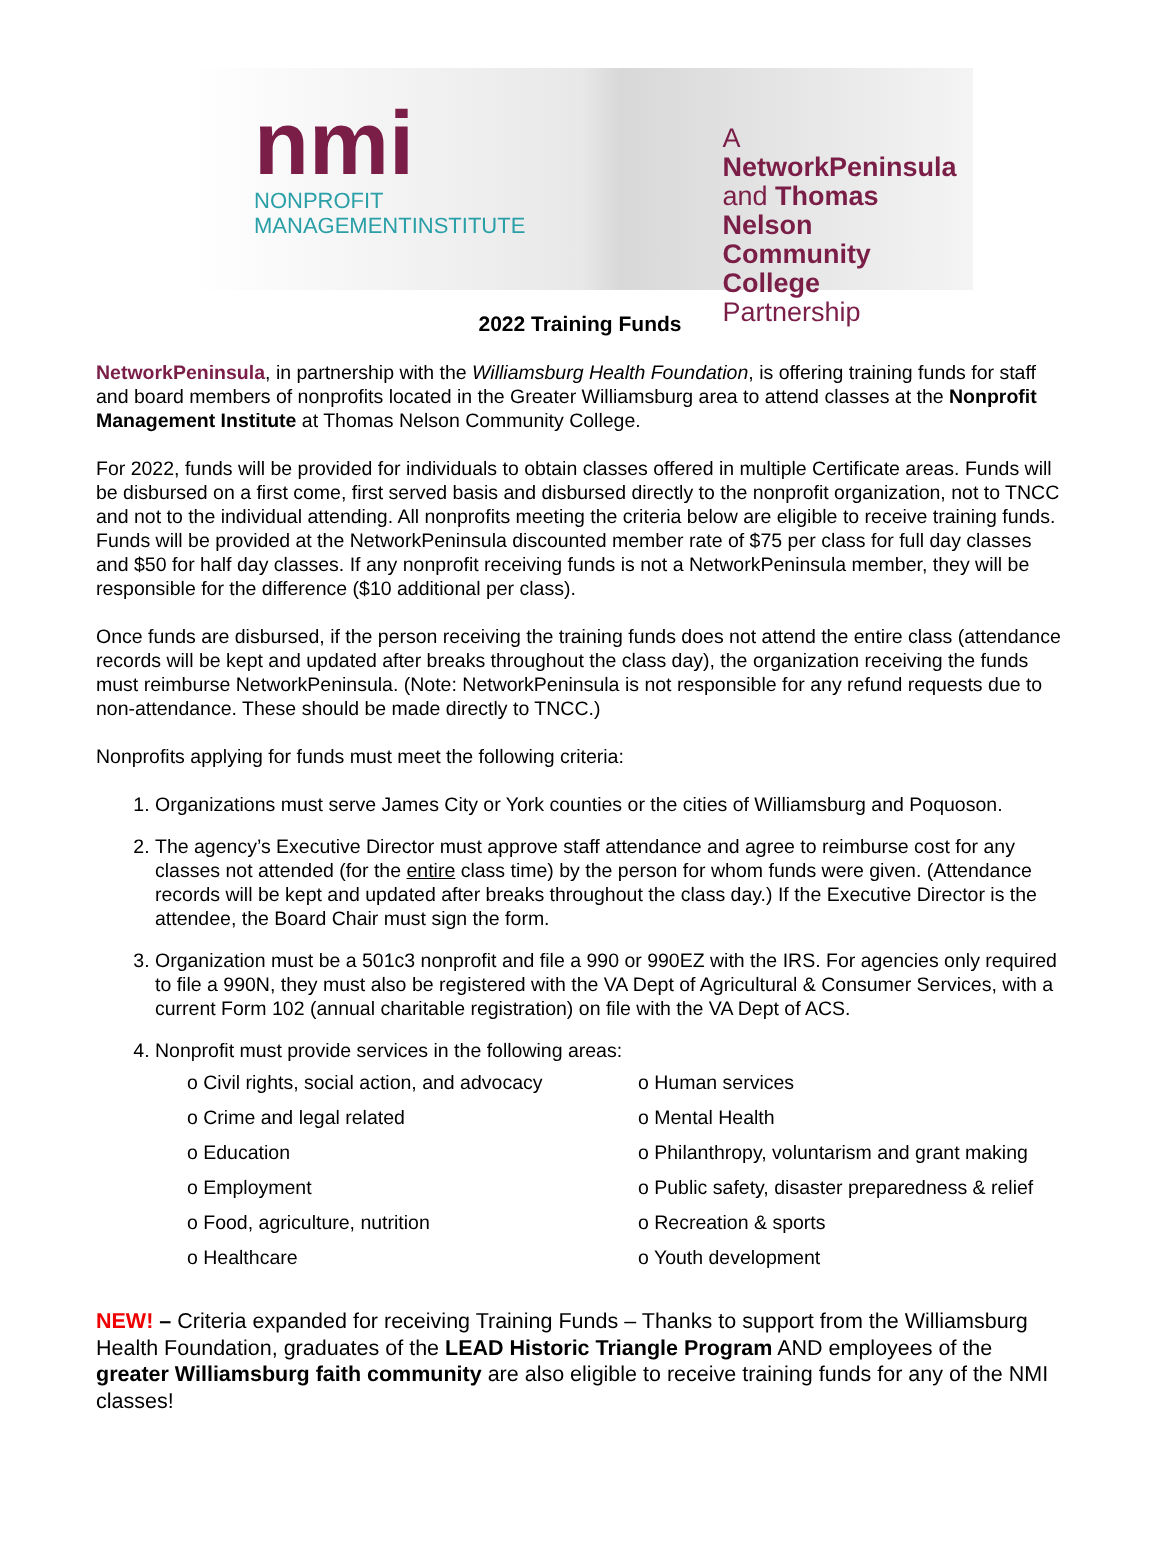nmi
NONPROFIT
MANAGEMENTINSTITUTE
A NetworkPeninsula
and Thomas Nelson
Community College
Partnership
2022 Training Funds
NetworkPeninsula, in partnership with the Williamsburg Health Foundation, is offering training funds for staff and board members of nonprofits located in the Greater Williamsburg area to attend classes at the Nonprofit Management Institute at Thomas Nelson Community College.
For 2022, funds will be provided for individuals to obtain classes offered in multiple Certificate areas. Funds will be disbursed on a first come, first served basis and disbursed directly to the nonprofit organization, not to TNCC and not to the individual attending. All nonprofits meeting the criteria below are eligible to receive training funds. Funds will be provided at the NetworkPeninsula discounted member rate of $75 per class for full day classes and $50 for half day classes. If any nonprofit receiving funds is not a NetworkPeninsula member, they will be responsible for the difference ($10 additional per class).
Once funds are disbursed, if the person receiving the training funds does not attend the entire class (attendance records will be kept and updated after breaks throughout the class day), the organization receiving the funds must reimburse NetworkPeninsula. (Note: NetworkPeninsula is not responsible for any refund requests due to non-attendance. These should be made directly to TNCC.)
Nonprofits applying for funds must meet the following criteria:
1. Organizations must serve James City or York counties or the cities of Williamsburg and Poquoson.
2. The agency’s Executive Director must approve staff attendance and agree to reimburse cost for any classes not attended (for the entire class time) by the person for whom funds were given. (Attendance records will be kept and updated after breaks throughout the class day.) If the Executive Director is the attendee, the Board Chair must sign the form.
3. Organization must be a 501c3 nonprofit and file a 990 or 990EZ with the IRS. For agencies only required to file a 990N, they must also be registered with the VA Dept of Agricultural & Consumer Services, with a current Form 102 (annual charitable registration) on file with the VA Dept of ACS.
4. Nonprofit must provide services in the following areas:
o Civil rights, social action, and advocacy
o Crime and legal related
o Education
o Employment
o Food, agriculture, nutrition
o Healthcare
o Human services
o Mental Health
o Philanthropy, voluntarism and grant making
o Public safety, disaster preparedness & relief
o Recreation & sports
o Youth development
NEW! – Criteria expanded for receiving Training Funds – Thanks to support from the Williamsburg Health Foundation, graduates of the LEAD Historic Triangle Program AND employees of the greater Williamsburg faith community are also eligible to receive training funds for any of the NMI classes!